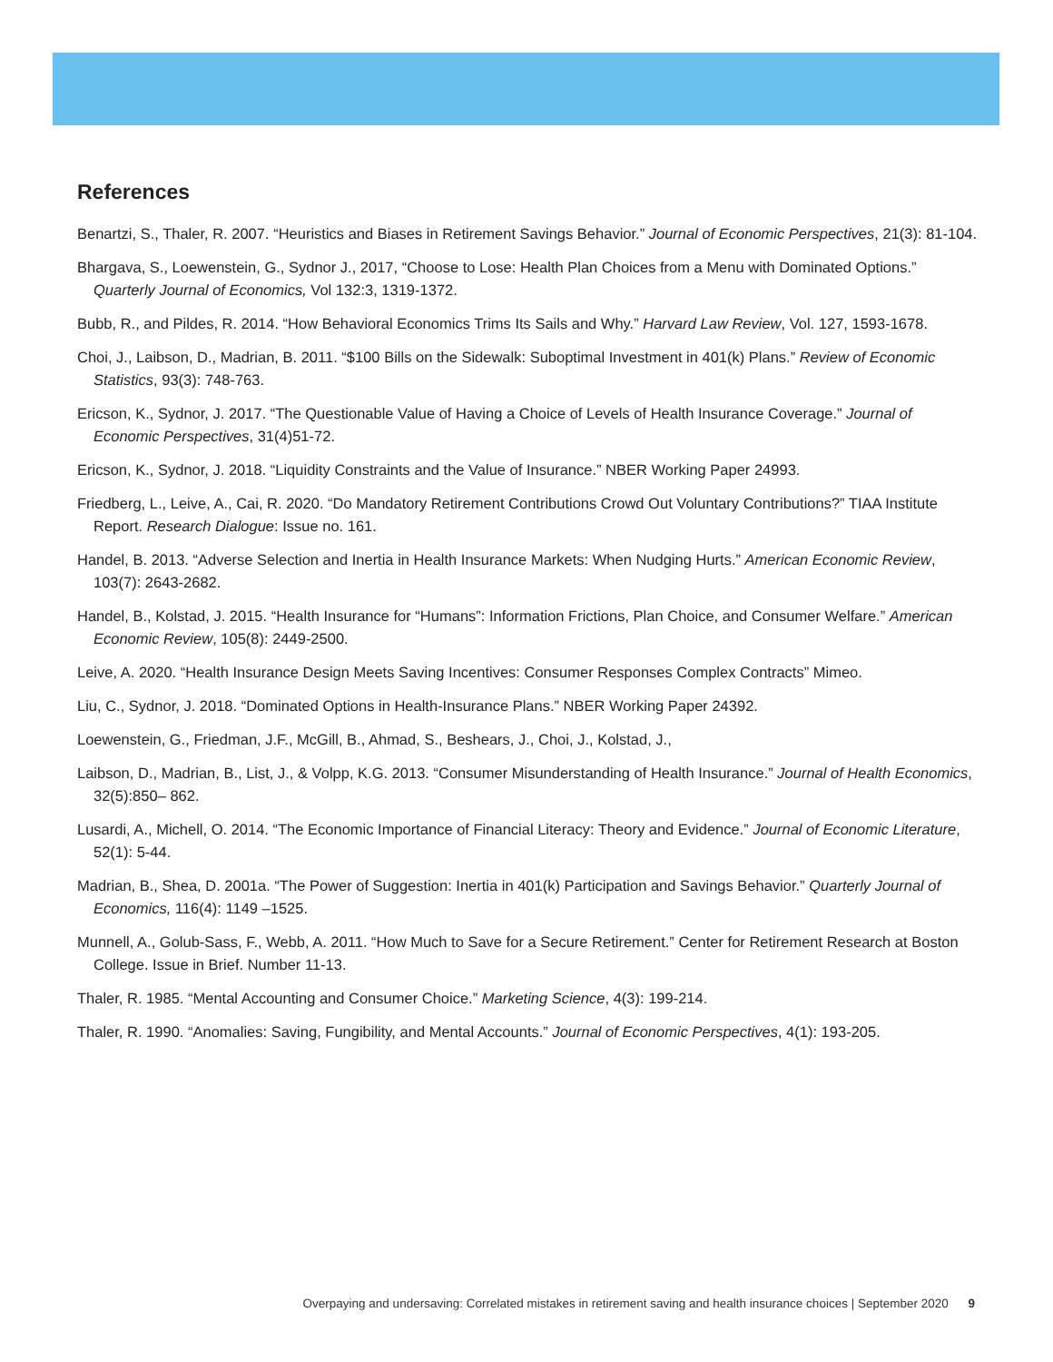References
Benartzi, S., Thaler, R. 2007. “Heuristics and Biases in Retirement Savings Behavior.” Journal of Economic Perspectives, 21(3): 81-104.
Bhargava, S., Loewenstein, G., Sydnor J., 2017, “Choose to Lose: Health Plan Choices from a Menu with Dominated Options.” Quarterly Journal of Economics, Vol 132:3, 1319-1372.
Bubb, R., and Pildes, R. 2014. “How Behavioral Economics Trims Its Sails and Why.” Harvard Law Review, Vol. 127, 1593-1678.
Choi, J., Laibson, D., Madrian, B. 2011. “$100 Bills on the Sidewalk: Suboptimal Investment in 401(k) Plans.” Review of Economic Statistics, 93(3): 748-763.
Ericson, K., Sydnor, J. 2017. “The Questionable Value of Having a Choice of Levels of Health Insurance Coverage.” Journal of Economic Perspectives, 31(4)51-72.
Ericson, K., Sydnor, J. 2018. “Liquidity Constraints and the Value of Insurance.” NBER Working Paper 24993.
Friedberg, L., Leive, A., Cai, R. 2020. “Do Mandatory Retirement Contributions Crowd Out Voluntary Contributions?” TIAA Institute Report. Research Dialogue: Issue no. 161.
Handel, B. 2013. “Adverse Selection and Inertia in Health Insurance Markets: When Nudging Hurts.” American Economic Review, 103(7): 2643-2682.
Handel, B., Kolstad, J. 2015. “Health Insurance for “Humans”: Information Frictions, Plan Choice, and Consumer Welfare.” American Economic Review, 105(8): 2449-2500.
Leive, A. 2020. “Health Insurance Design Meets Saving Incentives: Consumer Responses Complex Contracts” Mimeo.
Liu, C., Sydnor, J. 2018. “Dominated Options in Health-Insurance Plans.” NBER Working Paper 24392.
Loewenstein, G., Friedman, J.F., McGill, B., Ahmad, S., Beshears, J., Choi, J., Kolstad, J.,
Laibson, D., Madrian, B., List, J., & Volpp, K.G. 2013. “Consumer Misunderstanding of Health Insurance.” Journal of Health Economics, 32(5):850– 862.
Lusardi, A., Michell, O. 2014. “The Economic Importance of Financial Literacy: Theory and Evidence.” Journal of Economic Literature, 52(1): 5-44.
Madrian, B., Shea, D. 2001a. “The Power of Suggestion: Inertia in 401(k) Participation and Savings Behavior.” Quarterly Journal of Economics, 116(4): 1149 –1525.
Munnell, A., Golub-Sass, F., Webb, A. 2011. “How Much to Save for a Secure Retirement.” Center for Retirement Research at Boston College. Issue in Brief. Number 11-13.
Thaler, R. 1985. “Mental Accounting and Consumer Choice.” Marketing Science, 4(3): 199-214.
Thaler, R. 1990. “Anomalies: Saving, Fungibility, and Mental Accounts.” Journal of Economic Perspectives, 4(1): 193-205.
Overpaying and undersaving: Correlated mistakes in retirement saving and health insurance choices | September 2020 9